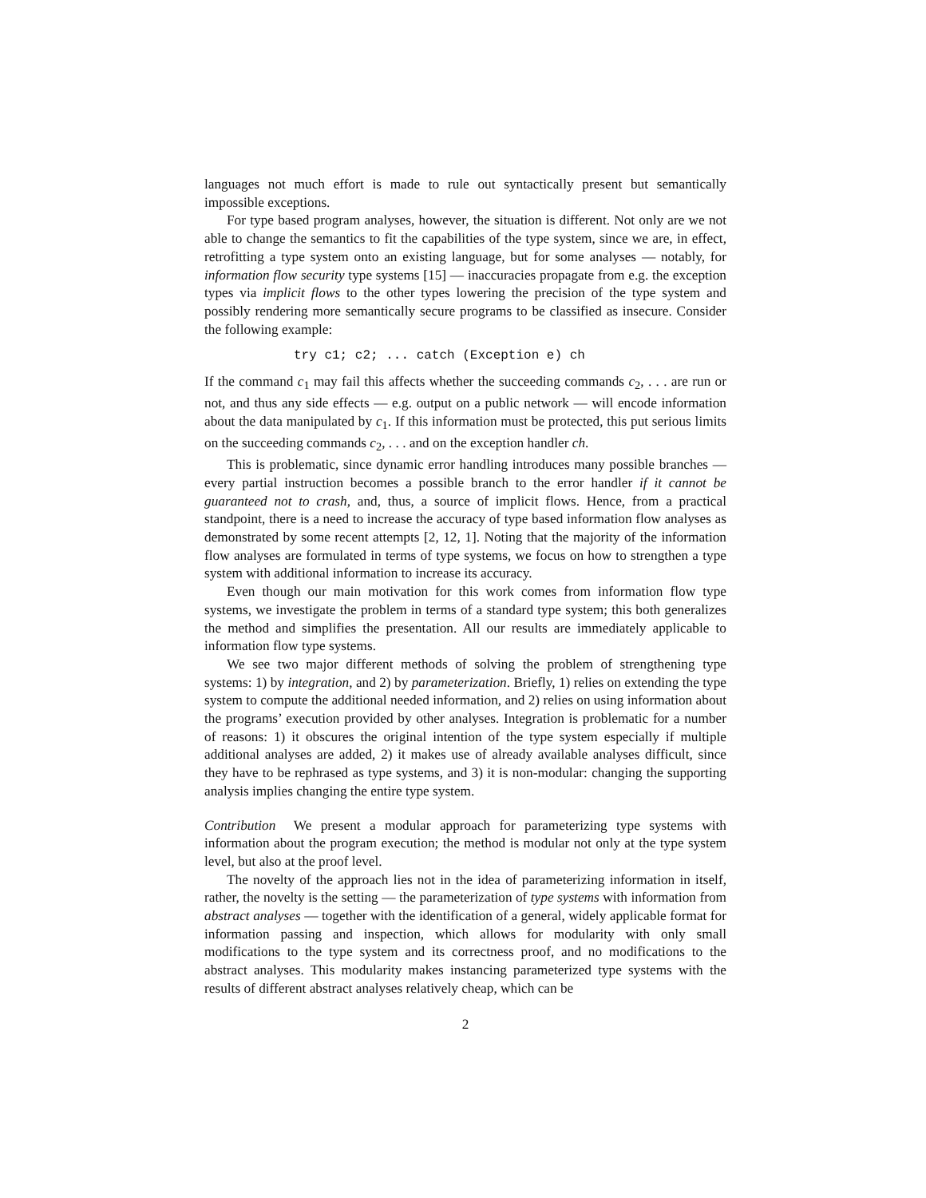languages not much effort is made to rule out syntactically present but semantically impossible exceptions.
For type based program analyses, however, the situation is different. Not only are we not able to change the semantics to fit the capabilities of the type system, since we are, in effect, retrofitting a type system onto an existing language, but for some analyses — notably, for information flow security type systems [15] — inaccuracies propagate from e.g. the exception types via implicit flows to the other types lowering the precision of the type system and possibly rendering more semantically secure programs to be classified as insecure. Consider the following example:
try c1; c2; ... catch (Exception e) ch
If the command c<sub>1</sub> may fail this affects whether the succeeding commands c<sub>2</sub>, . . . are run or not, and thus any side effects — e.g. output on a public network — will encode information about the data manipulated by c<sub>1</sub>. If this information must be protected, this put serious limits on the succeeding commands c<sub>2</sub>, . . . and on the exception handler ch.
This is problematic, since dynamic error handling introduces many possible branches — every partial instruction becomes a possible branch to the error handler if it cannot be guaranteed not to crash, and, thus, a source of implicit flows. Hence, from a practical standpoint, there is a need to increase the accuracy of type based information flow analyses as demonstrated by some recent attempts [2, 12, 1]. Noting that the majority of the information flow analyses are formulated in terms of type systems, we focus on how to strengthen a type system with additional information to increase its accuracy.
Even though our main motivation for this work comes from information flow type systems, we investigate the problem in terms of a standard type system; this both generalizes the method and simplifies the presentation. All our results are immediately applicable to information flow type systems.
We see two major different methods of solving the problem of strengthening type systems: 1) by integration, and 2) by parameterization. Briefly, 1) relies on extending the type system to compute the additional needed information, and 2) relies on using information about the programs’ execution provided by other analyses. Integration is problematic for a number of reasons: 1) it obscures the original intention of the type system especially if multiple additional analyses are added, 2) it makes use of already available analyses difficult, since they have to be rephrased as type systems, and 3) it is non-modular: changing the supporting analysis implies changing the entire type system.
Contribution We present a modular approach for parameterizing type systems with information about the program execution; the method is modular not only at the type system level, but also at the proof level.
The novelty of the approach lies not in the idea of parameterizing information in itself, rather, the novelty is the setting — the parameterization of type systems with information from abstract analyses — together with the identification of a general, widely applicable format for information passing and inspection, which allows for modularity with only small modifications to the type system and its correctness proof, and no modifications to the abstract analyses. This modularity makes instancing parameterized type systems with the results of different abstract analyses relatively cheap, which can be
2